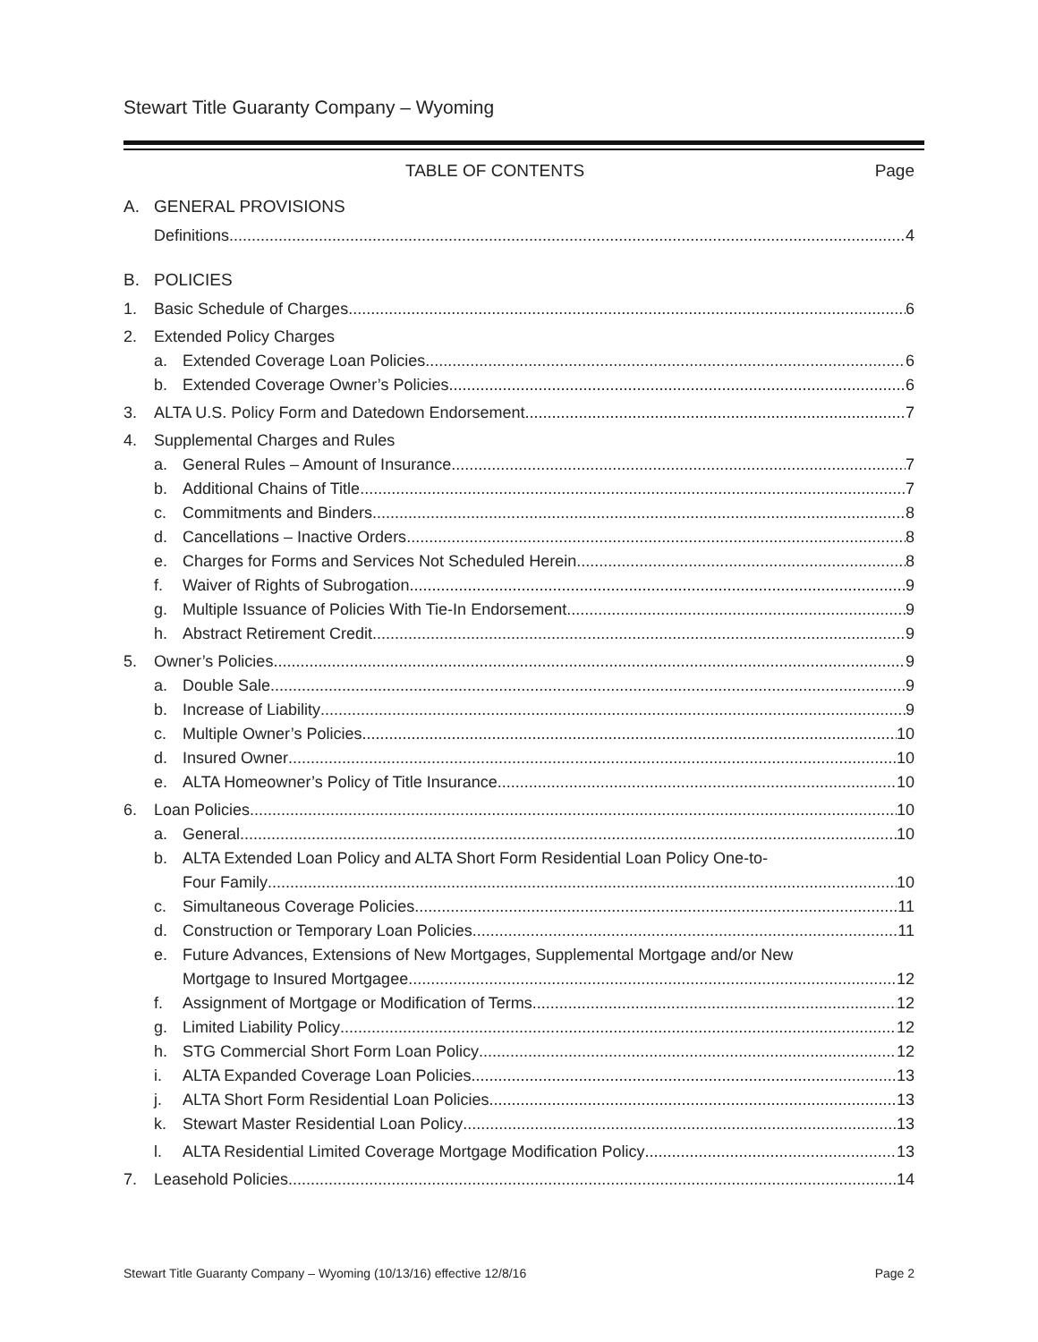Stewart Title Guaranty Company – Wyoming
TABLE OF CONTENTS Page
A. GENERAL PROVISIONS
Definitions 4
B. POLICIES
1. Basic Schedule of Charges 6
2. Extended Policy Charges
a. Extended Coverage Loan Policies 6
b. Extended Coverage Owner’s Policies 6
3. ALTA U.S. Policy Form and Datedown Endorsement 7
4. Supplemental Charges and Rules
a. General Rules – Amount of Insurance 7
b. Additional Chains of Title 7
c. Commitments and Binders 8
d. Cancellations – Inactive Orders 8
e. Charges for Forms and Services Not Scheduled Herein 8
f. Waiver of Rights of Subrogation 9
g. Multiple Issuance of Policies With Tie-In Endorsement 9
h. Abstract Retirement Credit 9
5. Owner’s Policies 9
a. Double Sale 9
b. Increase of Liability 9
c. Multiple Owner’s Policies 10
d. Insured Owner 10
e. ALTA Homeowner’s Policy of Title Insurance 10
6. Loan Policies 10
a. General 10
b. ALTA Extended Loan Policy and ALTA Short Form Residential Loan Policy One-to-
Four Family 10
c. Simultaneous Coverage Policies 11
d. Construction or Temporary Loan Policies 11
e. Future Advances, Extensions of New Mortgages, Supplemental Mortgage and/or New
Mortgage to Insured Mortgagee 12
f. Assignment of Mortgage or Modification of Terms 12
g. Limited Liability Policy 12
h. STG Commercial Short Form Loan Policy 12
i. ALTA Expanded Coverage Loan Policies 13
j. ALTA Short Form Residential Loan Policies 13
k. Stewart Master Residential Loan Policy 13
l. ALTA Residential Limited Coverage Mortgage Modification Policy 13
7. Leasehold Policies 14
Stewart Title Guaranty Company – Wyoming (10/13/16) effective 12/8/16 Page 2